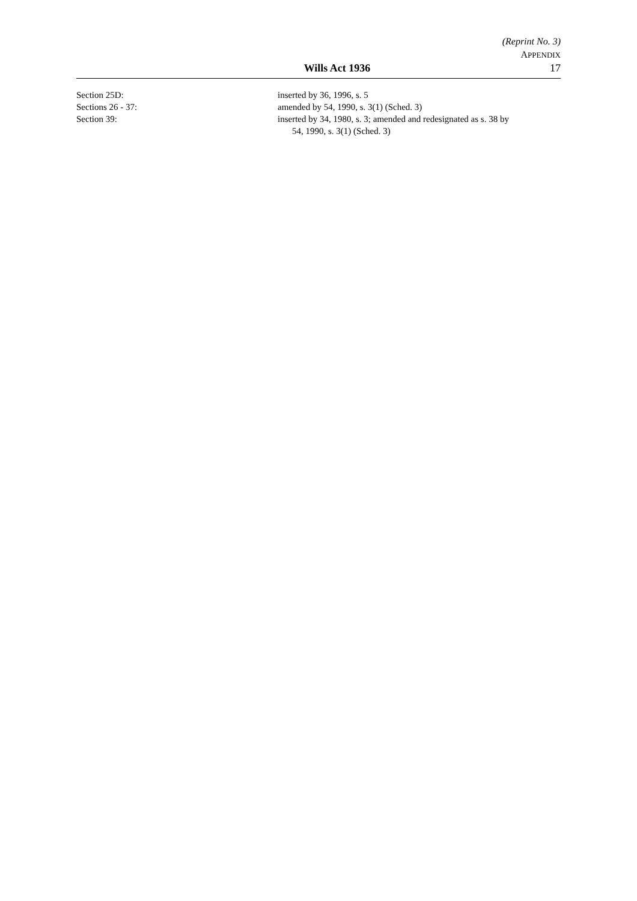(Reprint No. 3)
APPENDIX
Wills Act 1936 17
Section 25D: inserted by 36, 1996, s. 5
Sections 26 - 37: amended by 54, 1990, s. 3(1) (Sched. 3)
Section 39: inserted by 34, 1980, s. 3; amended and redesignated as s. 38 by
54, 1990, s. 3(1) (Sched. 3)